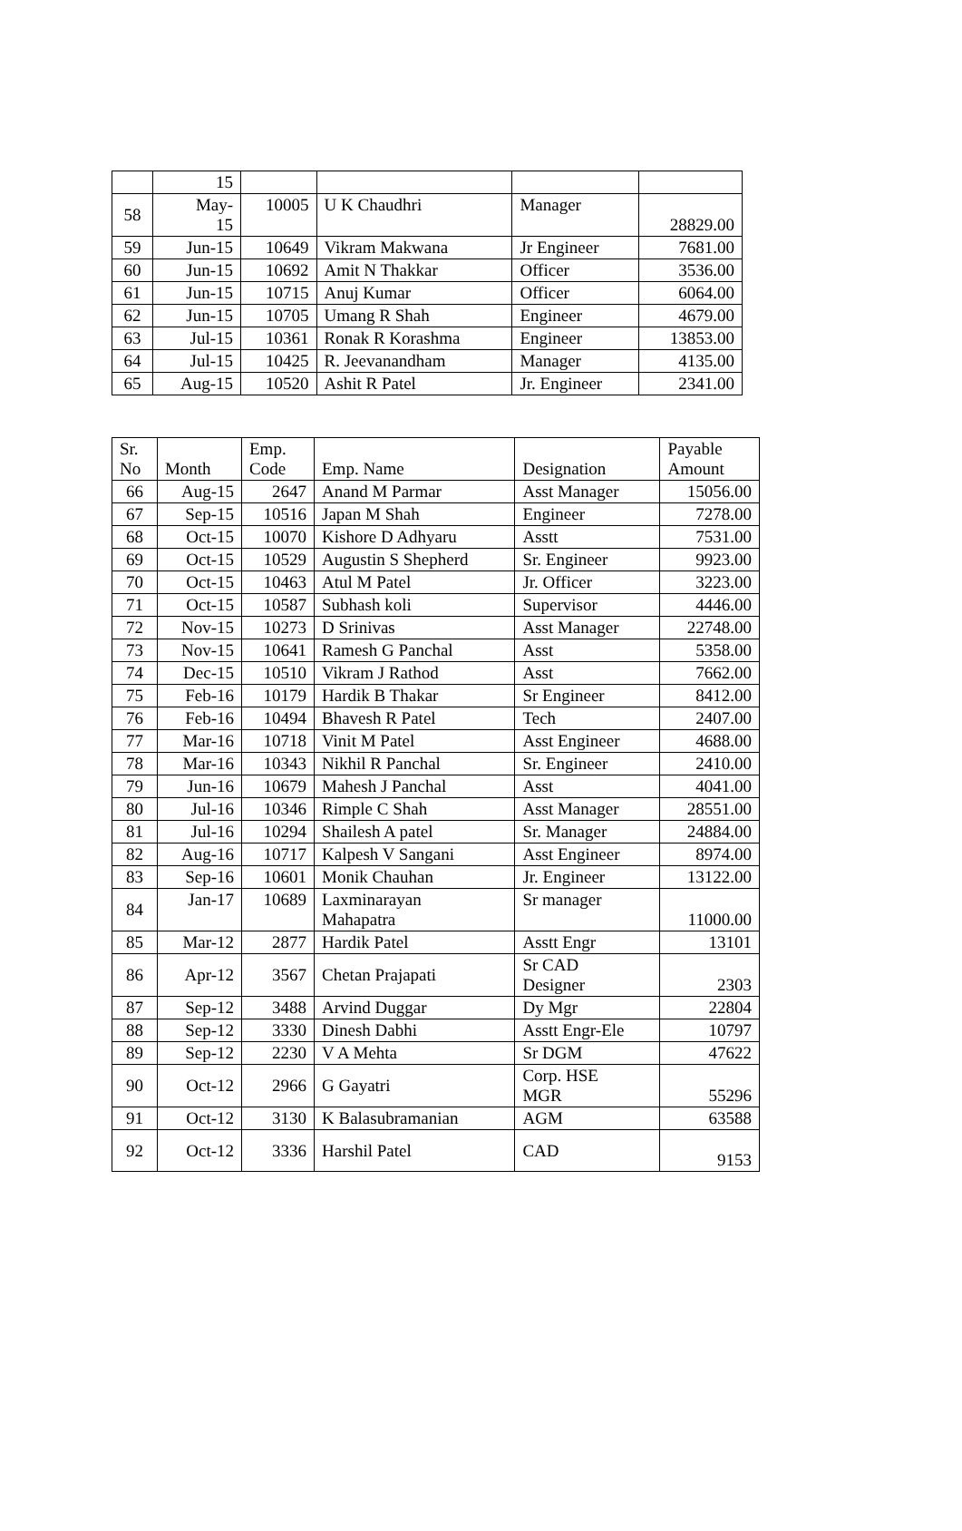| | 15 | | | | |
| 58 | May- 15 | 10005 | U K Chaudhri | Manager | 28829.00 |
| 59 | Jun-15 | 10649 | Vikram Makwana | Jr Engineer | 7681.00 |
| 60 | Jun-15 | 10692 | Amit N Thakkar | Officer | 3536.00 |
| 61 | Jun-15 | 10715 | Anuj Kumar | Officer | 6064.00 |
| 62 | Jun-15 | 10705 | Umang R Shah | Engineer | 4679.00 |
| 63 | Jul-15 | 10361 | Ronak R Korashma | Engineer | 13853.00 |
| 64 | Jul-15 | 10425 | R. Jeevanandham | Manager | 4135.00 |
| 65 | Aug-15 | 10520 | Ashit R Patel | Jr. Engineer | 2341.00 |
| Sr. No | Month | Emp. Code | Emp. Name | Designation | Payable Amount |
| --- | --- | --- | --- | --- | --- |
| 66 | Aug-15 | 2647 | Anand M Parmar | Asst Manager | 15056.00 |
| 67 | Sep-15 | 10516 | Japan M Shah | Engineer | 7278.00 |
| 68 | Oct-15 | 10070 | Kishore D Adhyaru | Asstt | 7531.00 |
| 69 | Oct-15 | 10529 | Augustin S Shepherd | Sr. Engineer | 9923.00 |
| 70 | Oct-15 | 10463 | Atul M Patel | Jr. Officer | 3223.00 |
| 71 | Oct-15 | 10587 | Subhash koli | Supervisor | 4446.00 |
| 72 | Nov-15 | 10273 | D Srinivas | Asst Manager | 22748.00 |
| 73 | Nov-15 | 10641 | Ramesh G Panchal | Asst | 5358.00 |
| 74 | Dec-15 | 10510 | Vikram J Rathod | Asst | 7662.00 |
| 75 | Feb-16 | 10179 | Hardik B Thakar | Sr Engineer | 8412.00 |
| 76 | Feb-16 | 10494 | Bhavesh R Patel | Tech | 2407.00 |
| 77 | Mar-16 | 10718 | Vinit M Patel | Asst Engineer | 4688.00 |
| 78 | Mar-16 | 10343 | Nikhil R Panchal | Sr. Engineer | 2410.00 |
| 79 | Jun-16 | 10679 | Mahesh J Panchal | Asst | 4041.00 |
| 80 | Jul-16 | 10346 | Rimple C Shah | Asst Manager | 28551.00 |
| 81 | Jul-16 | 10294 | Shailesh A patel | Sr. Manager | 24884.00 |
| 82 | Aug-16 | 10717 | Kalpesh V Sangani | Asst Engineer | 8974.00 |
| 83 | Sep-16 | 10601 | Monik Chauhan | Jr. Engineer | 13122.00 |
| 84 | Jan-17 | 10689 | Laxminarayan Mahapatra | Sr manager | 11000.00 |
| 85 | Mar-12 | 2877 | Hardik Patel | Asstt Engr | 13101 |
| 86 | Apr-12 | 3567 | Chetan Prajapati | Sr CAD Designer | 2303 |
| 87 | Sep-12 | 3488 | Arvind Duggar | Dy Mgr | 22804 |
| 88 | Sep-12 | 3330 | Dinesh Dabhi | Asstt Engr-Ele | 10797 |
| 89 | Sep-12 | 2230 | V A Mehta | Sr DGM | 47622 |
| 90 | Oct-12 | 2966 | G Gayatri | Corp. HSE MGR | 55296 |
| 91 | Oct-12 | 3130 | K Balasubramanian | AGM | 63588 |
| 92 | Oct-12 | 3336 | Harshil Patel | CAD | 9153 |